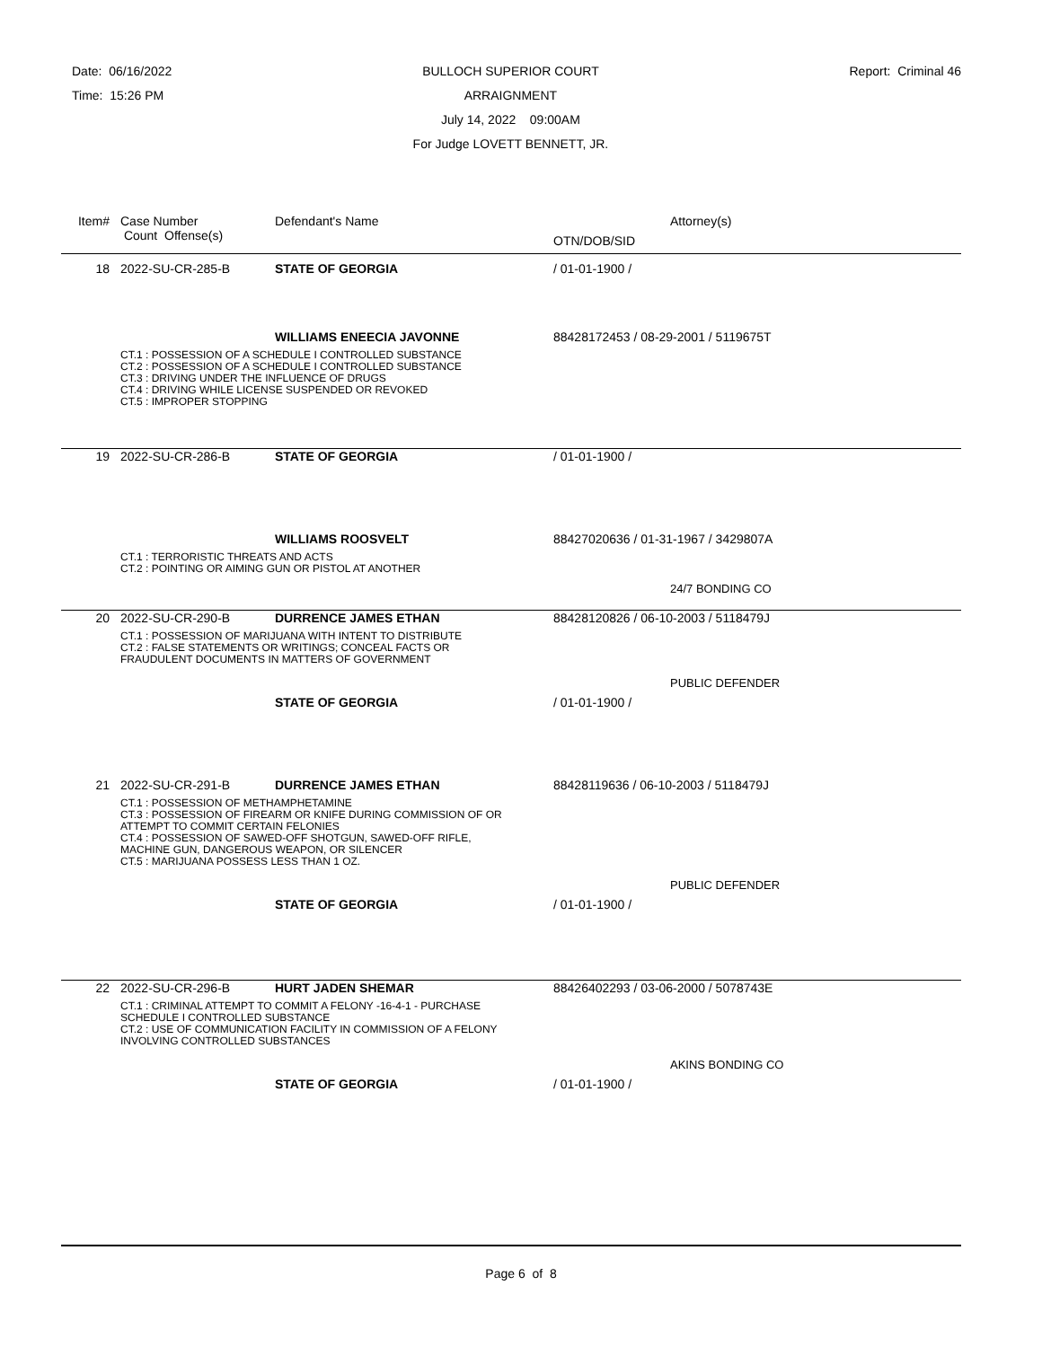Date: 06/16/2022
Time: 15:26 PM
BULLOCH SUPERIOR COURT
ARRAIGNMENT
July 14, 2022 09:00AM
For Judge LOVETT BENNETT, JR.
Report: Criminal 46
| Item# | Case Number | Defendant's Name | Attorney(s) |
| | Count Offense(s) | | OTN/DOB/SID |
| 18 | 2022-SU-CR-285-B | STATE OF GEORGIA | / 01-01-1900 / |
| | | WILLIAMS ENEECIA JAVONNE | 88428172453 / 08-29-2001 / 5119675T |
| | CT.1 : POSSESSION OF A SCHEDULE I CONTROLLED SUBSTANCE CT.2 : POSSESSION OF A SCHEDULE I CONTROLLED SUBSTANCE CT.3 : DRIVING UNDER THE INFLUENCE OF DRUGS CT.4 : DRIVING WHILE LICENSE SUSPENDED OR REVOKED CT.5 : IMPROPER STOPPING | | |
| 19 | 2022-SU-CR-286-B | STATE OF GEORGIA | / 01-01-1900 / |
| | | WILLIAMS ROOSVELT | 88427020636 / 01-31-1967 / 3429807A |
| | CT.1 : TERRORISTIC THREATS AND ACTS CT.2 : POINTING OR AIMING GUN OR PISTOL AT ANOTHER | | |
| | | | 24/7 BONDING CO |
| 20 | 2022-SU-CR-290-B | DURRENCE JAMES ETHAN | 88428120826 / 06-10-2003 / 5118479J |
| | CT.1 : POSSESSION OF MARIJUANA WITH INTENT TO DISTRIBUTE CT.2 : FALSE STATEMENTS OR WRITINGS; CONCEAL FACTS OR FRAUDULENT DOCUMENTS IN MATTERS OF GOVERNMENT | | |
| | | | PUBLIC DEFENDER |
| | | STATE OF GEORGIA | / 01-01-1900 / |
| 21 | 2022-SU-CR-291-B | DURRENCE JAMES ETHAN | 88428119636 / 06-10-2003 / 5118479J |
| | CT.1 : POSSESSION OF METHAMPHETAMINE CT.3 : POSSESSION OF FIREARM OR KNIFE DURING COMMISSION OF OR ATTEMPT TO COMMIT CERTAIN FELONIES CT.4 : POSSESSION OF SAWED-OFF SHOTGUN, SAWED-OFF RIFLE, MACHINE GUN, DANGEROUS WEAPON, OR SILENCER CT.5 : MARIJUANA POSSESS LESS THAN 1 OZ. | | |
| | | | PUBLIC DEFENDER |
| | | STATE OF GEORGIA | / 01-01-1900 / |
| 22 | 2022-SU-CR-296-B | HURT JADEN SHEMAR | 88426402293 / 03-06-2000 / 5078743E |
| | CT.1 : CRIMINAL ATTEMPT TO COMMIT A FELONY -16-4-1 - PURCHASE SCHEDULE I CONTROLLED SUBSTANCE CT.2 : USE OF COMMUNICATION FACILITY IN COMMISSION OF A FELONY INVOLVING CONTROLLED SUBSTANCES | | |
| | | | AKINS BONDING CO |
| | | STATE OF GEORGIA | / 01-01-1900 / |
Page 6 of 8